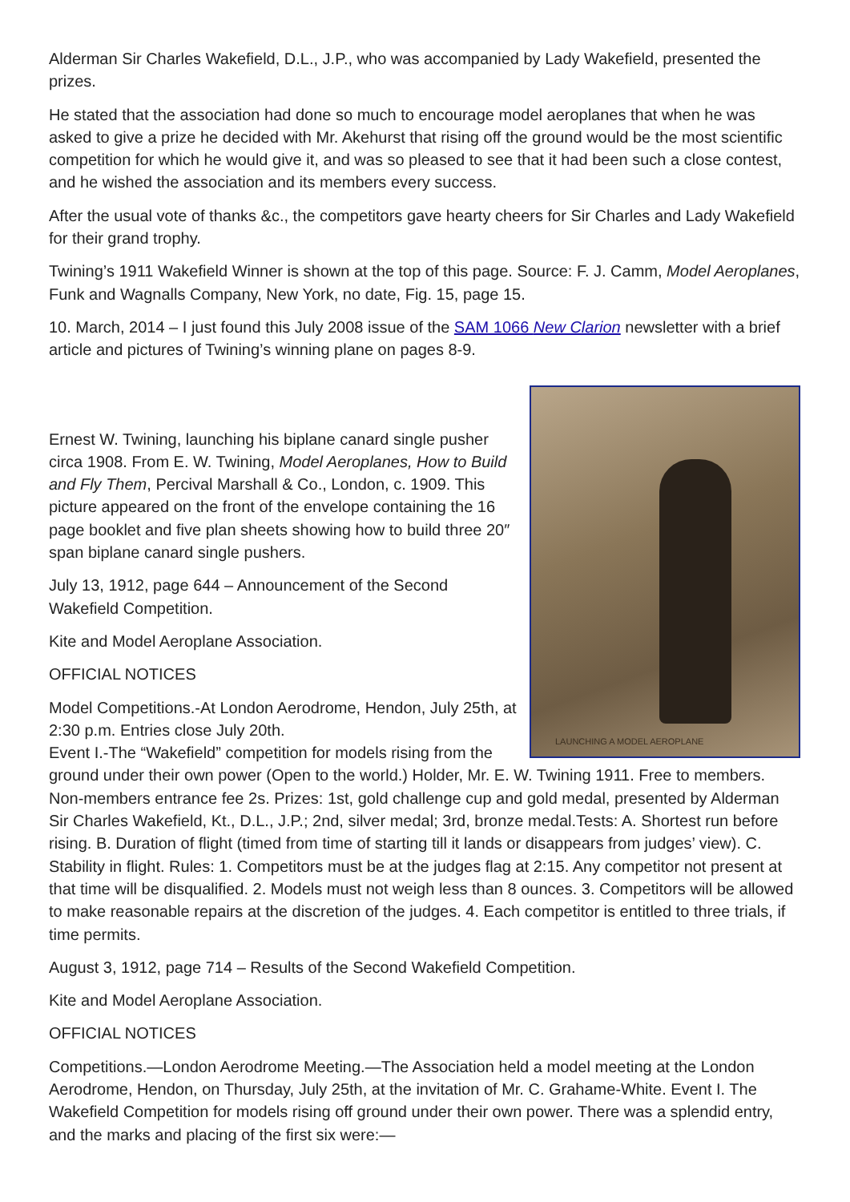Alderman Sir Charles Wakefield, D.L., J.P., who was accompanied by Lady Wakefield, presented the prizes.
He stated that the association had done so much to encourage model aeroplanes that when he was asked to give a prize he decided with Mr. Akehurst that rising off the ground would be the most scientific competition for which he would give it, and was so pleased to see that it had been such a close contest, and he wished the association and its members every success.
After the usual vote of thanks &c., the competitors gave hearty cheers for Sir Charles and Lady Wakefield for their grand trophy.
Twining’s 1911 Wakefield Winner is shown at the top of this page. Source: F. J. Camm, Model Aeroplanes, Funk and Wagnalls Company, New York, no date, Fig. 15, page 15.
10. March, 2014 – I just found this July 2008 issue of the SAM 1066 New Clarion newsletter with a brief article and pictures of Twining’s winning plane on pages 8-9.
LAUNCHING A MODEL AEROPLANE
Ernest W. Twining, launching his biplane canard single pusher circa 1908. From E. W. Twining, Model Aeroplanes, How to Build and Fly Them, Percival Marshall & Co., London, c. 1909. This picture appeared on the front of the envelope containing the 16 page booklet and five plan sheets showing how to build three 20″ span biplane canard single pushers.
July 13, 1912, page 644 – Announcement of the Second Wakefield Competition.
Kite and Model Aeroplane Association.
OFFICIAL NOTICES
Model Competitions.-At London Aerodrome, Hendon, July 25th, at 2:30 p.m. Entries close July 20th.
Event I.-The “Wakefield” competition for models rising from the ground under their own power (Open to the world.) Holder, Mr. E. W. Twining 1911. Free to members. Non-members entrance fee 2s. Prizes: 1st, gold challenge cup and gold medal, presented by Alderman Sir Charles Wakefield, Kt., D.L., J.P.; 2nd, silver medal; 3rd, bronze medal.Tests: A. Shortest run before rising. B. Duration of flight (timed from time of starting till it lands or disappears from judges’ view). C. Stability in flight. Rules: 1. Competitors must be at the judges flag at 2:15. Any competitor not present at that time will be disqualified. 2. Models must not weigh less than 8 ounces. 3. Competitors will be allowed to make reasonable repairs at the discretion of the judges. 4. Each competitor is entitled to three trials, if time permits.
August 3, 1912, page 714 – Results of the Second Wakefield Competition.
Kite and Model Aeroplane Association.
OFFICIAL NOTICES
Competitions.—London Aerodrome Meeting.—The Association held a model meeting at the London Aerodrome, Hendon, on Thursday, July 25th, at the invitation of Mr. C. Grahame-White. Event I. The Wakefield Competition for models rising off ground under their own power. There was a splendid entry, and the marks and placing of the first six were:—